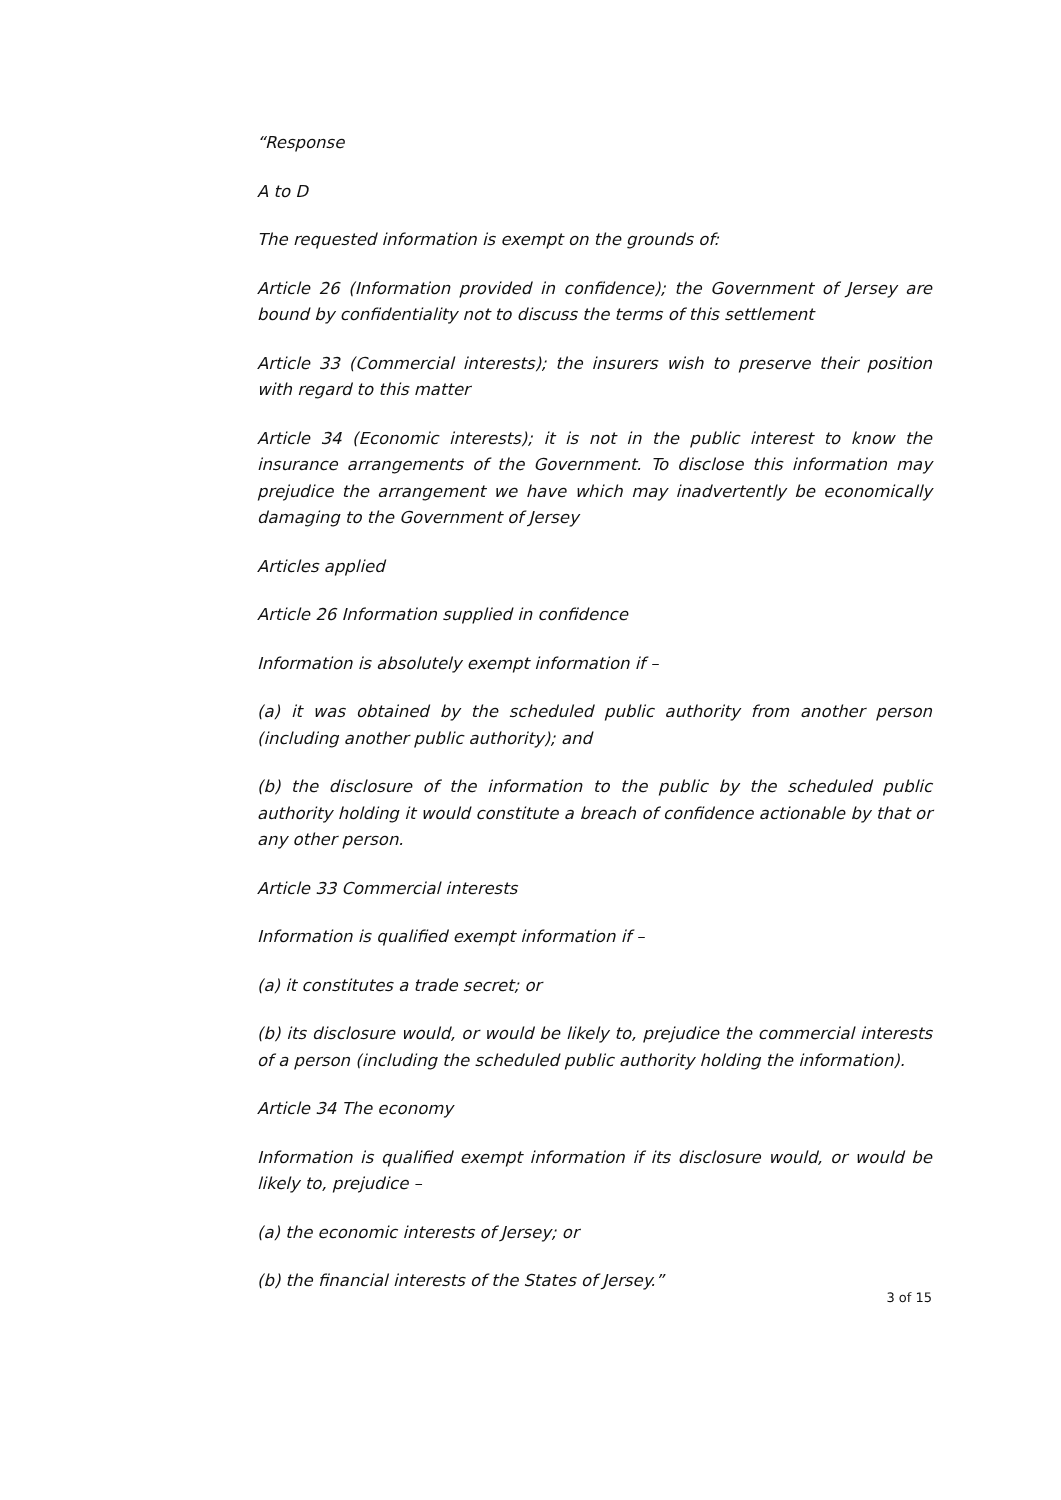“Response
A to D
The requested information is exempt on the grounds of:
Article 26 (Information provided in confidence); the Government of Jersey are bound by confidentiality not to discuss the terms of this settlement
Article 33 (Commercial interests); the insurers wish to preserve their position with regard to this matter
Article 34 (Economic interests); it is not in the public interest to know the insurance arrangements of the Government. To disclose this information may prejudice the arrangement we have which may inadvertently be economically damaging to the Government of Jersey
Articles applied
Article 26 Information supplied in confidence
Information is absolutely exempt information if –
(a) it was obtained by the scheduled public authority from another person (including another public authority); and
(b) the disclosure of the information to the public by the scheduled public authority holding it would constitute a breach of confidence actionable by that or any other person.
Article 33 Commercial interests
Information is qualified exempt information if –
(a) it constitutes a trade secret; or
(b) its disclosure would, or would be likely to, prejudice the commercial interests of a person (including the scheduled public authority holding the information).
Article 34 The economy
Information is qualified exempt information if its disclosure would, or would be likely to, prejudice –
(a) the economic interests of Jersey; or
(b) the financial interests of the States of Jersey.”
3 of 15